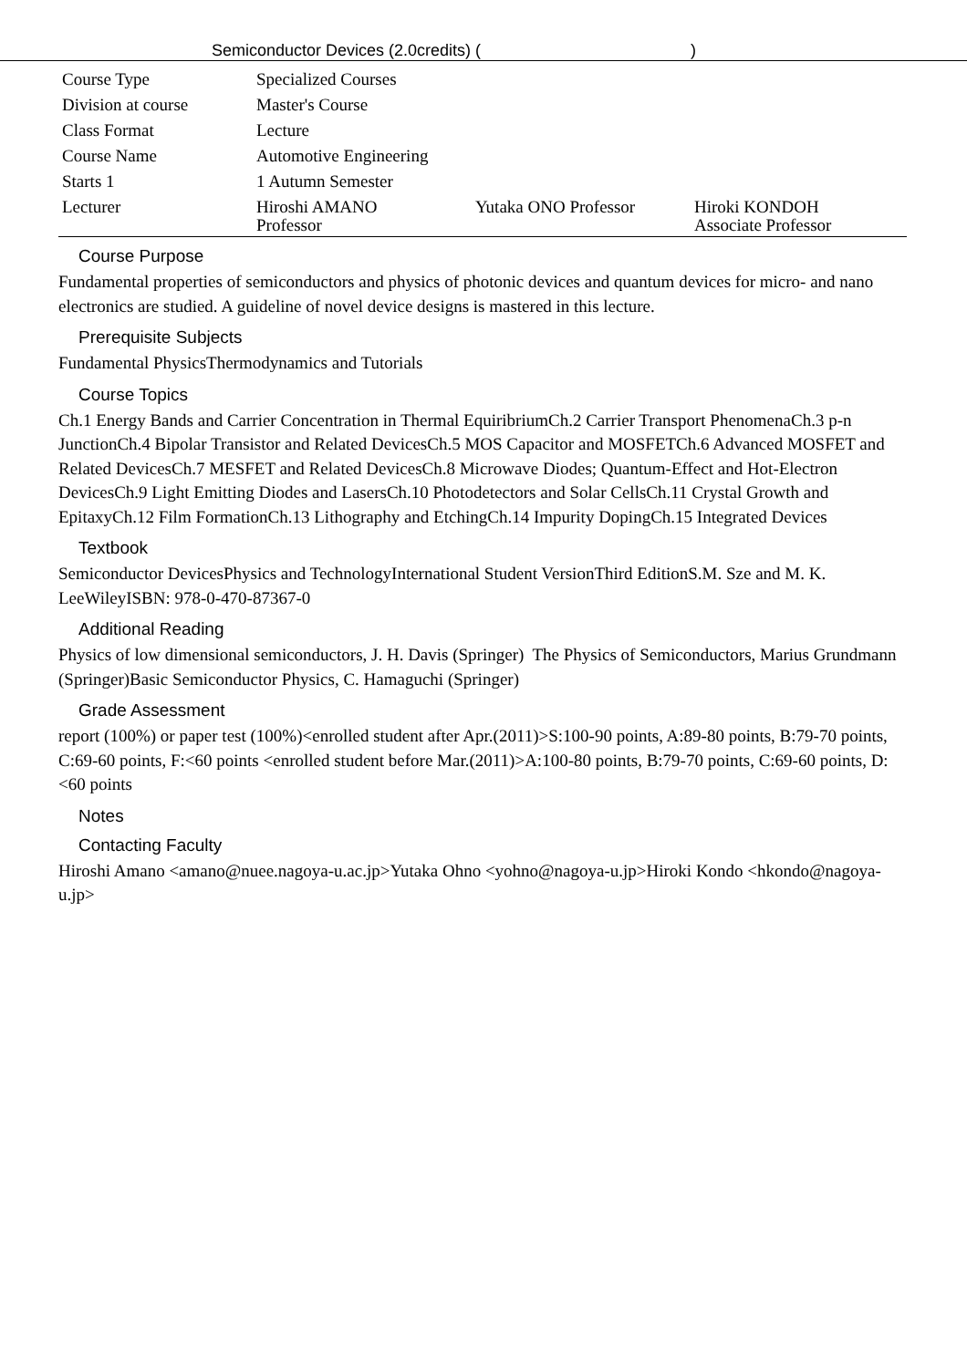Semiconductor Devices (2.0credits) ( )
| Course Type | Specialized Courses | | |
| Division at course | Master's Course | | |
| Class Format | Lecture | | |
| Course Name | Automotive Engineering | | |
| Starts 1 | 1 Autumn Semester | | |
| Lecturer | Hiroshi AMANO Professor | Yutaka ONO Professor | Hiroki KONDOH Associate Professor |
Course Purpose
Fundamental properties of semiconductors and physics of photonic devices and quantum devices for micro- and nano electronics are studied. A guideline of novel device designs is mastered in this lecture.
Prerequisite Subjects
Fundamental PhysicsThermodynamics and Tutorials
Course Topics
Ch.1 Energy Bands and Carrier Concentration in Thermal EquiribriumCh.2 Carrier Transport PhenomenaCh.3 p-n JunctionCh.4 Bipolar Transistor and Related DevicesCh.5 MOS Capacitor and MOSFETCh.6 Advanced MOSFET and Related DevicesCh.7 MESFET and Related DevicesCh.8 Microwave Diodes; Quantum-Effect and Hot-Electron DevicesCh.9 Light Emitting Diodes and LasersCh.10 Photodetectors and Solar CellsCh.11 Crystal Growth and EpitaxyCh.12 Film FormationCh.13 Lithography and EtchingCh.14 Impurity DopingCh.15 Integrated Devices
Textbook
Semiconductor DevicesPhysics and TechnologyInternational Student VersionThird EditionS.M. Sze and M. K. LeeWileyISBN: 978-0-470-87367-0
Additional Reading
Physics of low dimensional semiconductors, J. H. Davis (Springer) The Physics of Semiconductors, Marius Grundmann (Springer)Basic Semiconductor Physics, C. Hamaguchi (Springer)
Grade Assessment
report (100%) or paper test (100%)<enrolled student after Apr.(2011)>S:100-90 points, A:89-80 points, B:79-70 points, C:69-60 points, F:<60 points <enrolled student before Mar.(2011)>A:100-80 points, B:79-70 points, C:69-60 points, D: <60 points
Notes
Contacting Faculty
Hiroshi Amano <amano@nuee.nagoya-u.ac.jp>Yutaka Ohno <yohno@nagoya-u.jp>Hiroki Kondo <hkondo@nagoya-u.jp>